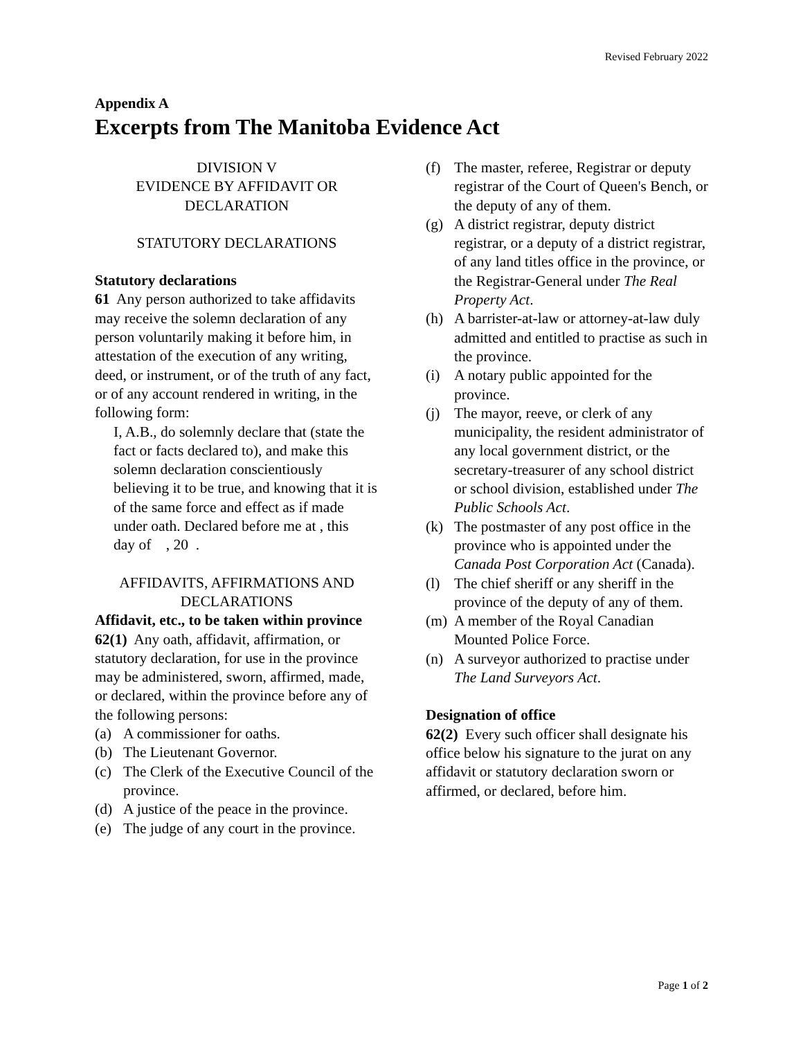Revised February 2022
Appendix A
Excerpts from The Manitoba Evidence Act
DIVISION V
EVIDENCE BY AFFIDAVIT OR DECLARATION
STATUTORY DECLARATIONS
Statutory declarations
61 Any person authorized to take affidavits may receive the solemn declaration of any person voluntarily making it before him, in attestation of the execution of any writing, deed, or instrument, or of the truth of any fact, or of any account rendered in writing, in the following form:
I, A.B., do solemnly declare that (state the fact or facts declared to), and make this solemn declaration conscientiously believing it to be true, and knowing that it is of the same force and effect as if made under oath. Declared before me at , this day of , 20 .
AFFIDAVITS, AFFIRMATIONS AND DECLARATIONS
Affidavit, etc., to be taken within province
62(1) Any oath, affidavit, affirmation, or statutory declaration, for use in the province may be administered, sworn, affirmed, made, or declared, within the province before any of the following persons:
(a) A commissioner for oaths.
(b) The Lieutenant Governor.
(c) The Clerk of the Executive Council of the province.
(d) A justice of the peace in the province.
(e) The judge of any court in the province.
(f) The master, referee, Registrar or deputy registrar of the Court of Queen's Bench, or the deputy of any of them.
(g) A district registrar, deputy district registrar, or a deputy of a district registrar, of any land titles office in the province, or the Registrar-General under The Real Property Act.
(h) A barrister-at-law or attorney-at-law duly admitted and entitled to practise as such in the province.
(i) A notary public appointed for the province.
(j) The mayor, reeve, or clerk of any municipality, the resident administrator of any local government district, or the secretary-treasurer of any school district or school division, established under The Public Schools Act.
(k) The postmaster of any post office in the province who is appointed under the Canada Post Corporation Act (Canada).
(l) The chief sheriff or any sheriff in the province of the deputy of any of them.
(m) A member of the Royal Canadian Mounted Police Force.
(n) A surveyor authorized to practise under The Land Surveyors Act.
Designation of office
62(2) Every such officer shall designate his office below his signature to the jurat on any affidavit or statutory declaration sworn or affirmed, or declared, before him.
Page 1 of 2